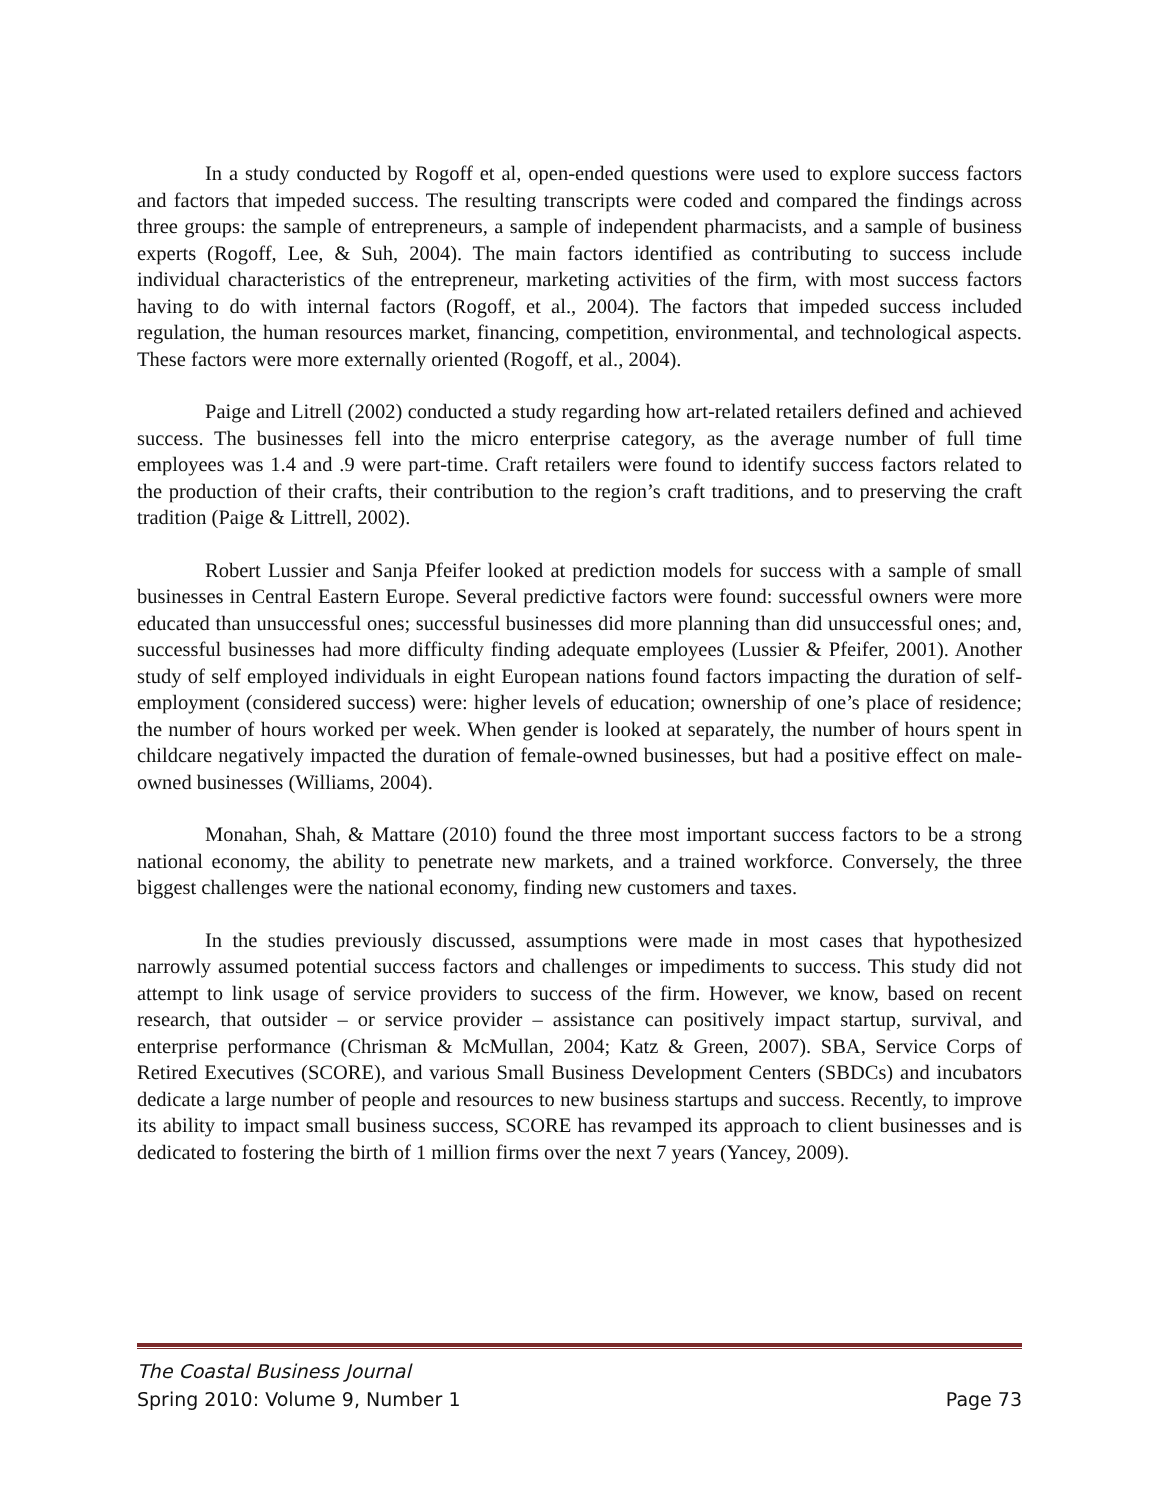In a study conducted by Rogoff et al, open-ended questions were used to explore success factors and factors that impeded success. The resulting transcripts were coded and compared the findings across three groups: the sample of entrepreneurs, a sample of independent pharmacists, and a sample of business experts (Rogoff, Lee, & Suh, 2004). The main factors identified as contributing to success include individual characteristics of the entrepreneur, marketing activities of the firm, with most success factors having to do with internal factors (Rogoff, et al., 2004). The factors that impeded success included regulation, the human resources market, financing, competition, environmental, and technological aspects. These factors were more externally oriented (Rogoff, et al., 2004).
Paige and Litrell (2002) conducted a study regarding how art-related retailers defined and achieved success. The businesses fell into the micro enterprise category, as the average number of full time employees was 1.4 and .9 were part-time. Craft retailers were found to identify success factors related to the production of their crafts, their contribution to the region’s craft traditions, and to preserving the craft tradition (Paige & Littrell, 2002).
Robert Lussier and Sanja Pfeifer looked at prediction models for success with a sample of small businesses in Central Eastern Europe. Several predictive factors were found: successful owners were more educated than unsuccessful ones; successful businesses did more planning than did unsuccessful ones; and, successful businesses had more difficulty finding adequate employees (Lussier & Pfeifer, 2001). Another study of self employed individuals in eight European nations found factors impacting the duration of self-employment (considered success) were: higher levels of education; ownership of one’s place of residence; the number of hours worked per week. When gender is looked at separately, the number of hours spent in childcare negatively impacted the duration of female-owned businesses, but had a positive effect on male-owned businesses (Williams, 2004).
Monahan, Shah, & Mattare (2010) found the three most important success factors to be a strong national economy, the ability to penetrate new markets, and a trained workforce. Conversely, the three biggest challenges were the national economy, finding new customers and taxes.
In the studies previously discussed, assumptions were made in most cases that hypothesized narrowly assumed potential success factors and challenges or impediments to success. This study did not attempt to link usage of service providers to success of the firm. However, we know, based on recent research, that outsider – or service provider – assistance can positively impact startup, survival, and enterprise performance (Chrisman & McMullan, 2004; Katz & Green, 2007). SBA, Service Corps of Retired Executives (SCORE), and various Small Business Development Centers (SBDCs) and incubators dedicate a large number of people and resources to new business startups and success. Recently, to improve its ability to impact small business success, SCORE has revamped its approach to client businesses and is dedicated to fostering the birth of 1 million firms over the next 7 years (Yancey, 2009).
The Coastal Business Journal
Spring 2010: Volume 9, Number 1 Page 73